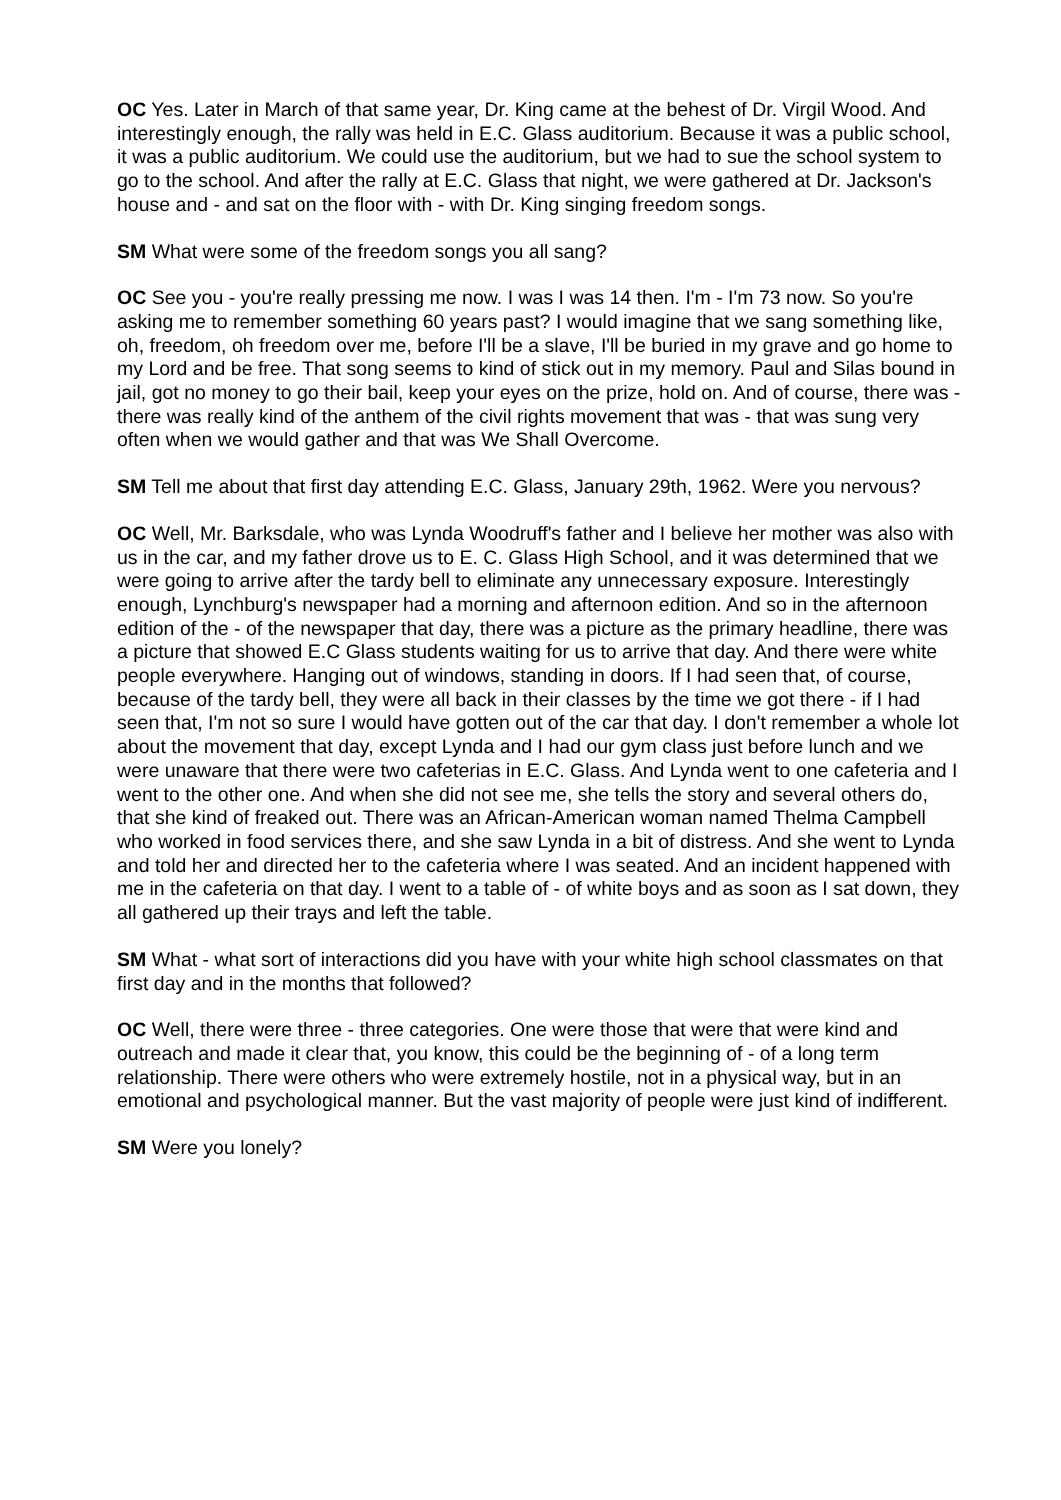OC Yes. Later in March of that same year, Dr. King came at the behest of Dr. Virgil Wood. And interestingly enough, the rally was held in E.C. Glass auditorium. Because it was a public school, it was a public auditorium. We could use the auditorium, but we had to sue the school system to go to the school. And after the rally at E.C. Glass that night, we were gathered at Dr. Jackson's house and - and sat on the floor with - with Dr. King singing freedom songs.
SM What were some of the freedom songs you all sang?
OC See you - you're really pressing me now. I was I was 14 then. I'm - I'm 73 now. So you're asking me to remember something 60 years past? I would imagine that we sang something like, oh, freedom, oh freedom over me, before I'll be a slave, I'll be buried in my grave and go home to my Lord and be free. That song seems to kind of stick out in my memory. Paul and Silas bound in jail, got no money to go their bail, keep your eyes on the prize, hold on. And of course, there was - there was really kind of the anthem of the civil rights movement that was - that was sung very often when we would gather and that was We Shall Overcome.
SM Tell me about that first day attending E.C. Glass, January 29th, 1962. Were you nervous?
OC Well, Mr. Barksdale, who was Lynda Woodruff's father and I believe her mother was also with us in the car, and my father drove us to E. C. Glass High School, and it was determined that we were going to arrive after the tardy bell to eliminate any unnecessary exposure. Interestingly enough, Lynchburg's newspaper had a morning and afternoon edition. And so in the afternoon edition of the - of the newspaper that day, there was a picture as the primary headline, there was a picture that showed E.C Glass students waiting for us to arrive that day. And there were white people everywhere. Hanging out of windows, standing in doors. If I had seen that, of course, because of the tardy bell, they were all back in their classes by the time we got there - if I had seen that, I'm not so sure I would have gotten out of the car that day. I don't remember a whole lot about the movement that day, except Lynda and I had our gym class just before lunch and we were unaware that there were two cafeterias in E.C. Glass. And Lynda went to one cafeteria and I went to the other one. And when she did not see me, she tells the story and several others do, that she kind of freaked out. There was an African-American woman named Thelma Campbell who worked in food services there, and she saw Lynda in a bit of distress. And she went to Lynda and told her and directed her to the cafeteria where I was seated. And an incident happened with me in the cafeteria on that day. I went to a table of - of white boys and as soon as I sat down, they all gathered up their trays and left the table.
SM What - what sort of interactions did you have with your white high school classmates on that first day and in the months that followed?
OC Well, there were three - three categories. One were those that were that were kind and outreach and made it clear that, you know, this could be the beginning of - of a long term relationship. There were others who were extremely hostile, not in a physical way, but in an emotional and psychological manner. But the vast majority of people were just kind of indifferent.
SM Were you lonely?